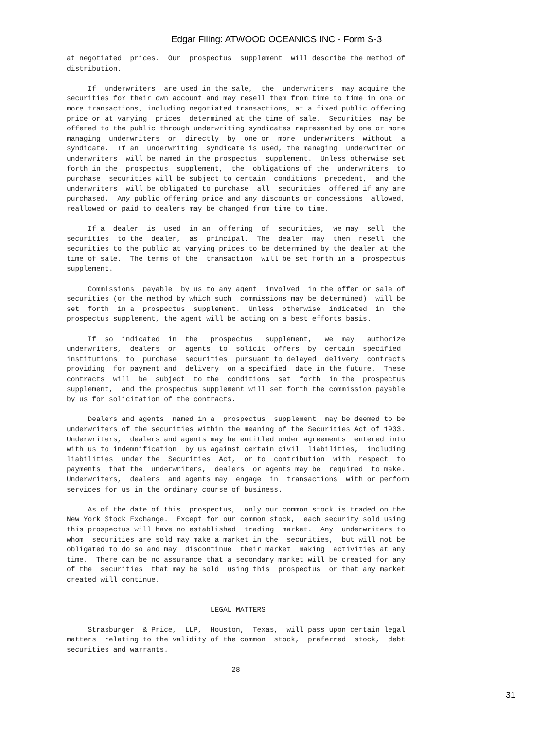Edgar Filing: ATWOOD OCEANICS INC - Form S-3
at negotiated prices. Our prospectus supplement will describe the method of distribution. If underwriters are used in the sale, the underwriters may acquire the securities for their own account and may resell them from time to time in one or more transactions, including negotiated transactions, at a fixed public offering price or at varying prices determined at the time of sale. Securities may be offered to the public through underwriting syndicates represented by one or more managing underwriters or directly by one or more underwriters without a syndicate. If an underwriting syndicate is used, the managing underwriter or underwriters will be named in the prospectus supplement. Unless otherwise set forth in the prospectus supplement, the obligations of the underwriters to purchase securities will be subject to certain conditions precedent, and the underwriters will be obligated to purchase all securities offered if any are purchased. Any public offering price and any discounts or concessions allowed, reallowed or paid to dealers may be changed from time to time. If a dealer is used in an offering of securities, we may sell the securities to the dealer, as principal. The dealer may then resell the securities to the public at varying prices to be determined by the dealer at the time of sale. The terms of the transaction will be set forth in a prospectus supplement. Commissions payable by us to any agent involved in the offer or sale of securities (or the method by which such commissions may be determined) will be set forth in a prospectus supplement. Unless otherwise indicated in the prospectus supplement, the agent will be acting on a best efforts basis. If so indicated in the prospectus supplement, we may authorize underwriters, dealers or agents to solicit offers by certain specified institutions to purchase securities pursuant to delayed delivery contracts providing for payment and delivery on a specified date in the future. These contracts will be subject to the conditions set forth in the prospectus supplement, and the prospectus supplement will set forth the commission payable by us for solicitation of the contracts. Dealers and agents named in a prospectus supplement may be deemed to be underwriters of the securities within the meaning of the Securities Act of 1933. Underwriters, dealers and agents may be entitled under agreements entered into with us to indemnification by us against certain civil liabilities, including liabilities under the Securities Act, or to contribution with respect to payments that the underwriters, dealers or agents may be required to make. Underwriters, dealers and agents may engage in transactions with or perform services for us in the ordinary course of business. As of the date of this prospectus, only our common stock is traded on the New York Stock Exchange. Except for our common stock, each security sold using this prospectus will have no established trading market. Any underwriters to whom securities are sold may make a market in the securities, but will not be obligated to do so and may discontinue their market making activities at any time. There can be no assurance that a secondary market will be created for any of the securities that may be sold using this prospectus or that any market created will continue. LEGAL MATTERS Strasburger & Price, LLP, Houston, Texas, will pass upon certain legal matters relating to the validity of the common stock, preferred stock, debt securities and warrants. 28
31